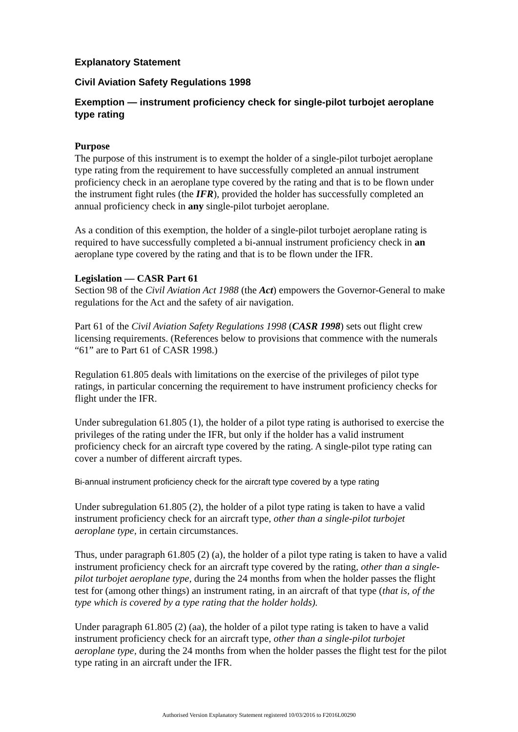Explanatory Statement
Civil Aviation Safety Regulations 1998
Exemption — instrument proficiency check for single-pilot turbojet aeroplane type rating
Purpose
The purpose of this instrument is to exempt the holder of a single-pilot turbojet aeroplane type rating from the requirement to have successfully completed an annual instrument proficiency check in an aeroplane type covered by the rating and that is to be flown under the instrument fight rules (the IFR), provided the holder has successfully completed an annual proficiency check in any single-pilot turbojet aeroplane.
As a condition of this exemption, the holder of a single-pilot turbojet aeroplane rating is required to have successfully completed a bi-annual instrument proficiency check in an aeroplane type covered by the rating and that is to be flown under the IFR.
Legislation — CASR Part 61
Section 98 of the Civil Aviation Act 1988 (the Act) empowers the Governor-General to make regulations for the Act and the safety of air navigation.
Part 61 of the Civil Aviation Safety Regulations 1998 (CASR 1998) sets out flight crew licensing requirements. (References below to provisions that commence with the numerals “61” are to Part 61 of CASR 1998.)
Regulation 61.805 deals with limitations on the exercise of the privileges of pilot type ratings, in particular concerning the requirement to have instrument proficiency checks for flight under the IFR.
Under subregulation 61.805 (1), the holder of a pilot type rating is authorised to exercise the privileges of the rating under the IFR, but only if the holder has a valid instrument proficiency check for an aircraft type covered by the rating. A single-pilot type rating can cover a number of different aircraft types.
Bi-annual instrument proficiency check for the aircraft type covered by a type rating
Under subregulation 61.805 (2), the holder of a pilot type rating is taken to have a valid instrument proficiency check for an aircraft type, other than a single-pilot turbojet aeroplane type, in certain circumstances.
Thus, under paragraph 61.805 (2) (a), the holder of a pilot type rating is taken to have a valid instrument proficiency check for an aircraft type covered by the rating, other than a single-pilot turbojet aeroplane type, during the 24 months from when the holder passes the flight test for (among other things) an instrument rating, in an aircraft of that type (that is, of the type which is covered by a type rating that the holder holds).
Under paragraph 61.805 (2) (aa), the holder of a pilot type rating is taken to have a valid instrument proficiency check for an aircraft type, other than a single-pilot turbojet aeroplane type, during the 24 months from when the holder passes the flight test for the pilot type rating in an aircraft under the IFR.
Authorised Version Explanatory Statement registered 10/03/2016 to F2016L00290